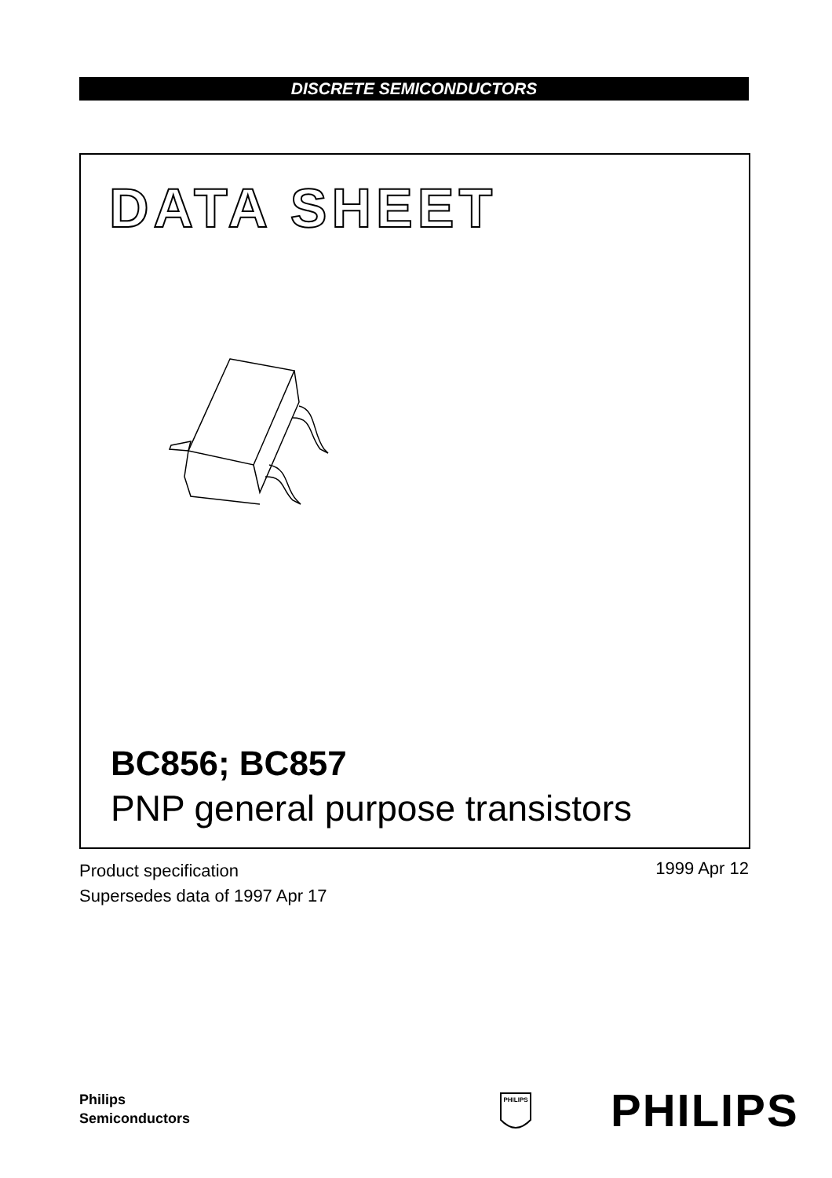DISCRETE SEMICONDUCTORS
DATA SHEET
BC856; BC857
PNP general purpose transistors
Product specification
Supersedes data of 1997 Apr 17
1999 Apr 12
Philips
Semiconductors
PHILIPS
PHILIPS